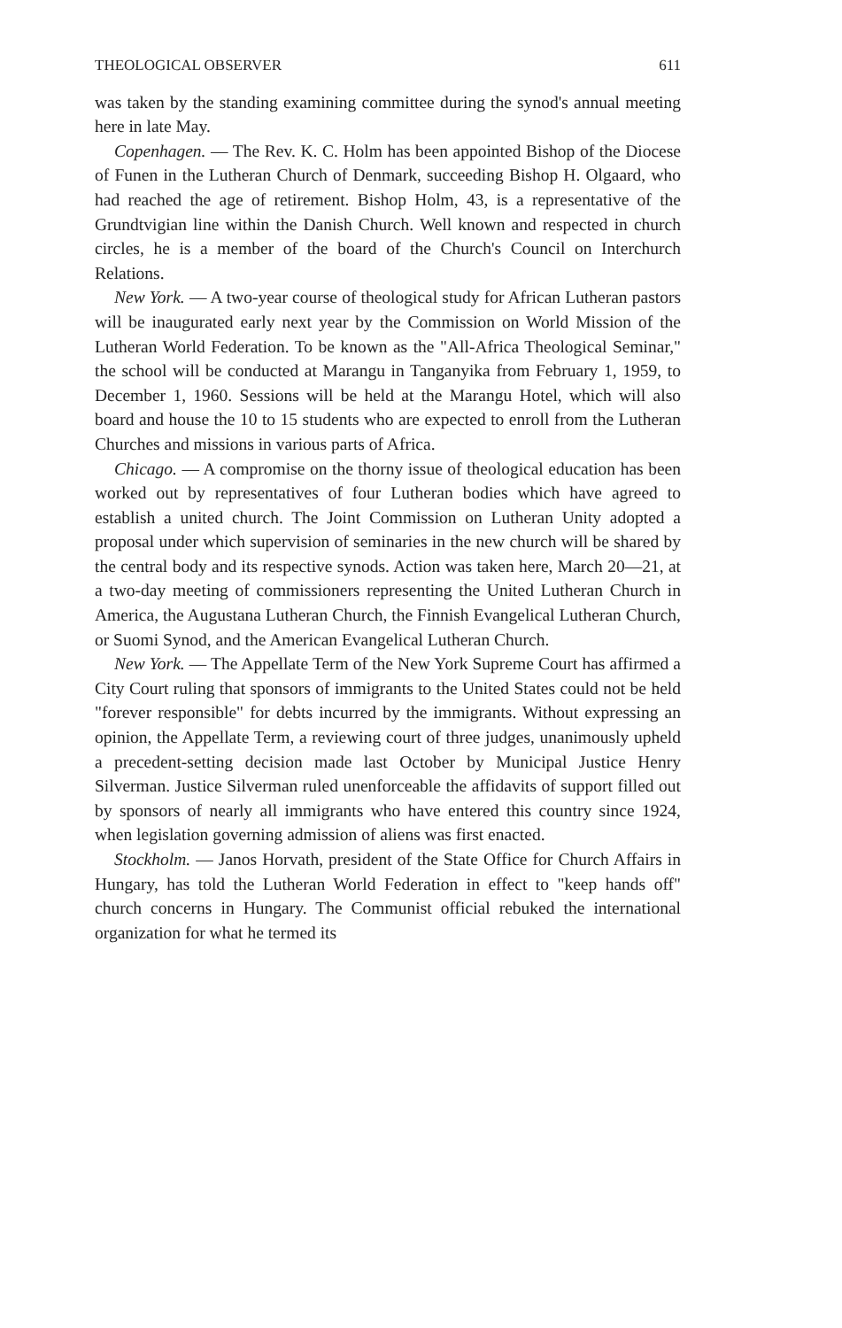THEOLOGICAL OBSERVER 611
was taken by the standing examining committee during the synod's annual meeting here in late May.
Copenhagen. — The Rev. K. C. Holm has been appointed Bishop of the Diocese of Funen in the Lutheran Church of Denmark, succeeding Bishop H. Olgaard, who had reached the age of retirement. Bishop Holm, 43, is a representative of the Grundtvigian line within the Danish Church. Well known and respected in church circles, he is a member of the board of the Church's Council on Interchurch Relations.
New York. — A two-year course of theological study for African Lutheran pastors will be inaugurated early next year by the Commission on World Mission of the Lutheran World Federation. To be known as the "All-Africa Theological Seminar," the school will be conducted at Marangu in Tanganyika from February 1, 1959, to December 1, 1960. Sessions will be held at the Marangu Hotel, which will also board and house the 10 to 15 students who are expected to enroll from the Lutheran Churches and missions in various parts of Africa.
Chicago. — A compromise on the thorny issue of theological education has been worked out by representatives of four Lutheran bodies which have agreed to establish a united church. The Joint Commission on Lutheran Unity adopted a proposal under which supervision of seminaries in the new church will be shared by the central body and its respective synods. Action was taken here, March 20—21, at a two-day meeting of commissioners representing the United Lutheran Church in America, the Augustana Lutheran Church, the Finnish Evangelical Lutheran Church, or Suomi Synod, and the American Evangelical Lutheran Church.
New York. — The Appellate Term of the New York Supreme Court has affirmed a City Court ruling that sponsors of immigrants to the United States could not be held "forever responsible" for debts incurred by the immigrants. Without expressing an opinion, the Appellate Term, a reviewing court of three judges, unanimously upheld a precedent-setting decision made last October by Municipal Justice Henry Silverman. Justice Silverman ruled unenforceable the affidavits of support filled out by sponsors of nearly all immigrants who have entered this country since 1924, when legislation governing admission of aliens was first enacted.
Stockholm. — Janos Horvath, president of the State Office for Church Affairs in Hungary, has told the Lutheran World Federation in effect to "keep hands off" church concerns in Hungary. The Communist official rebuked the international organization for what he termed its